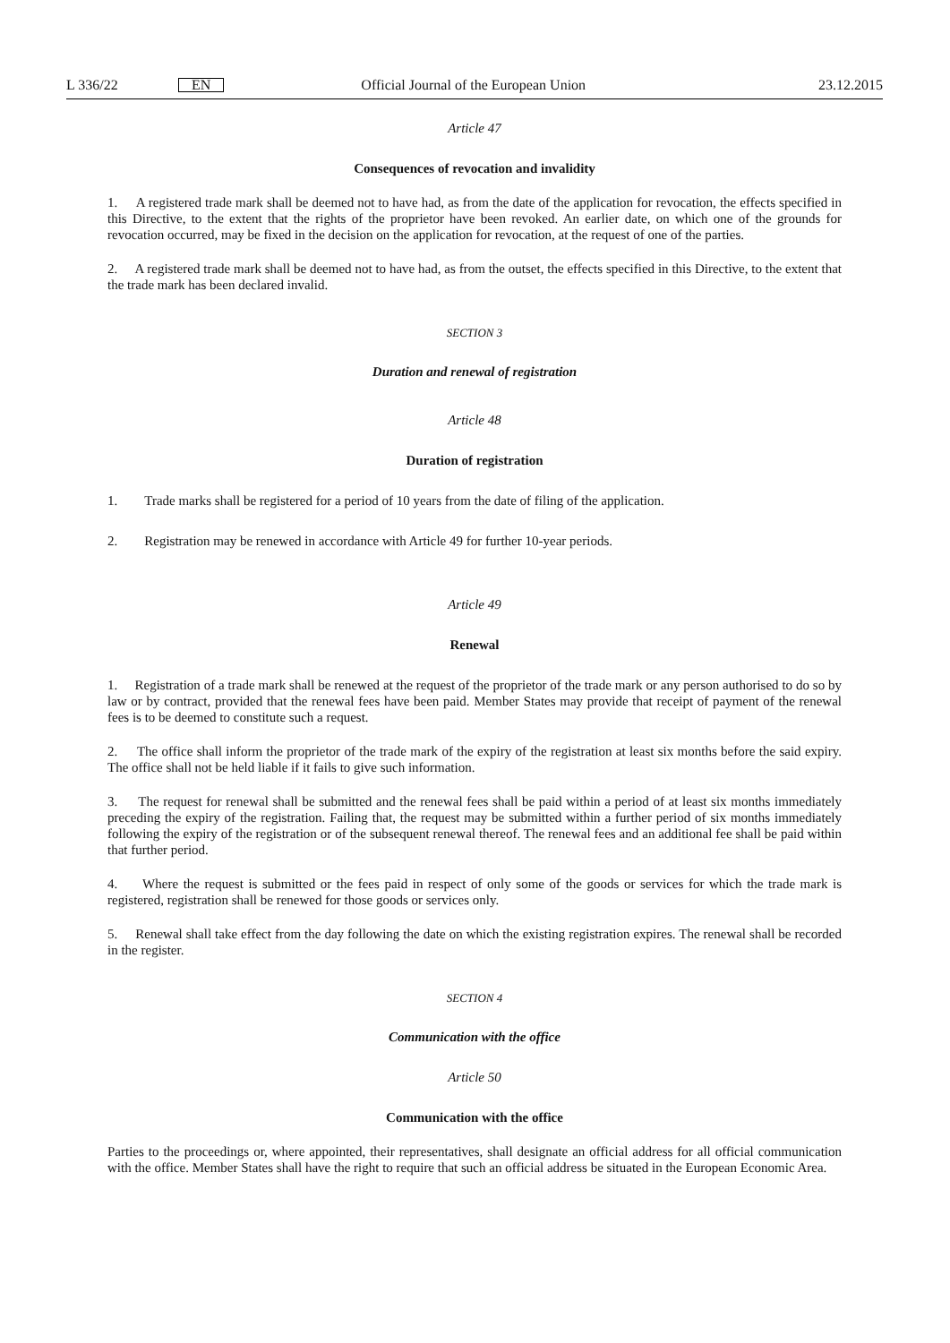L 336/22 EN Official Journal of the European Union 23.12.2015
Article 47
Consequences of revocation and invalidity
1. A registered trade mark shall be deemed not to have had, as from the date of the application for revocation, the effects specified in this Directive, to the extent that the rights of the proprietor have been revoked. An earlier date, on which one of the grounds for revocation occurred, may be fixed in the decision on the application for revocation, at the request of one of the parties.
2. A registered trade mark shall be deemed not to have had, as from the outset, the effects specified in this Directive, to the extent that the trade mark has been declared invalid.
SECTION 3
Duration and renewal of registration
Article 48
Duration of registration
1. Trade marks shall be registered for a period of 10 years from the date of filing of the application.
2. Registration may be renewed in accordance with Article 49 for further 10-year periods.
Article 49
Renewal
1. Registration of a trade mark shall be renewed at the request of the proprietor of the trade mark or any person authorised to do so by law or by contract, provided that the renewal fees have been paid. Member States may provide that receipt of payment of the renewal fees is to be deemed to constitute such a request.
2. The office shall inform the proprietor of the trade mark of the expiry of the registration at least six months before the said expiry. The office shall not be held liable if it fails to give such information.
3. The request for renewal shall be submitted and the renewal fees shall be paid within a period of at least six months immediately preceding the expiry of the registration. Failing that, the request may be submitted within a further period of six months immediately following the expiry of the registration or of the subsequent renewal thereof. The renewal fees and an additional fee shall be paid within that further period.
4. Where the request is submitted or the fees paid in respect of only some of the goods or services for which the trade mark is registered, registration shall be renewed for those goods or services only.
5. Renewal shall take effect from the day following the date on which the existing registration expires. The renewal shall be recorded in the register.
SECTION 4
Communication with the office
Article 50
Communication with the office
Parties to the proceedings or, where appointed, their representatives, shall designate an official address for all official communication with the office. Member States shall have the right to require that such an official address be situated in the European Economic Area.